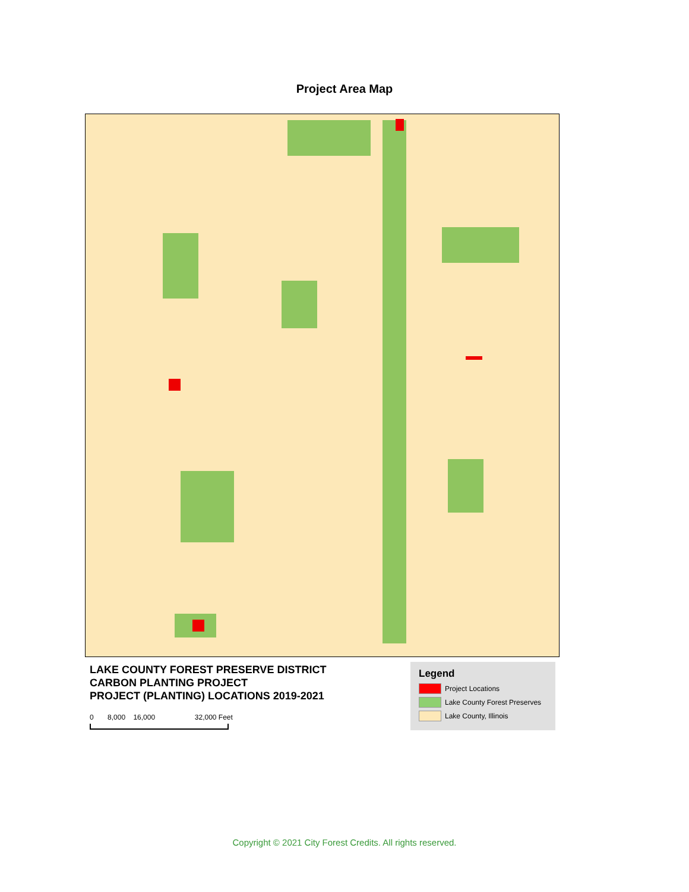Project Area Map
LAKE COUNTY FOREST PRESERVE DISTRICT
CARBON PLANTING PROJECT
PROJECT (PLANTING) LOCATIONS 2019-2021
0 8,000 16,000 32,000 Feet
Legend
Project Locations
Lake County Forest Preserves
Lake County, Illinois
Copyright © 2021 City Forest Credits. All rights reserved.